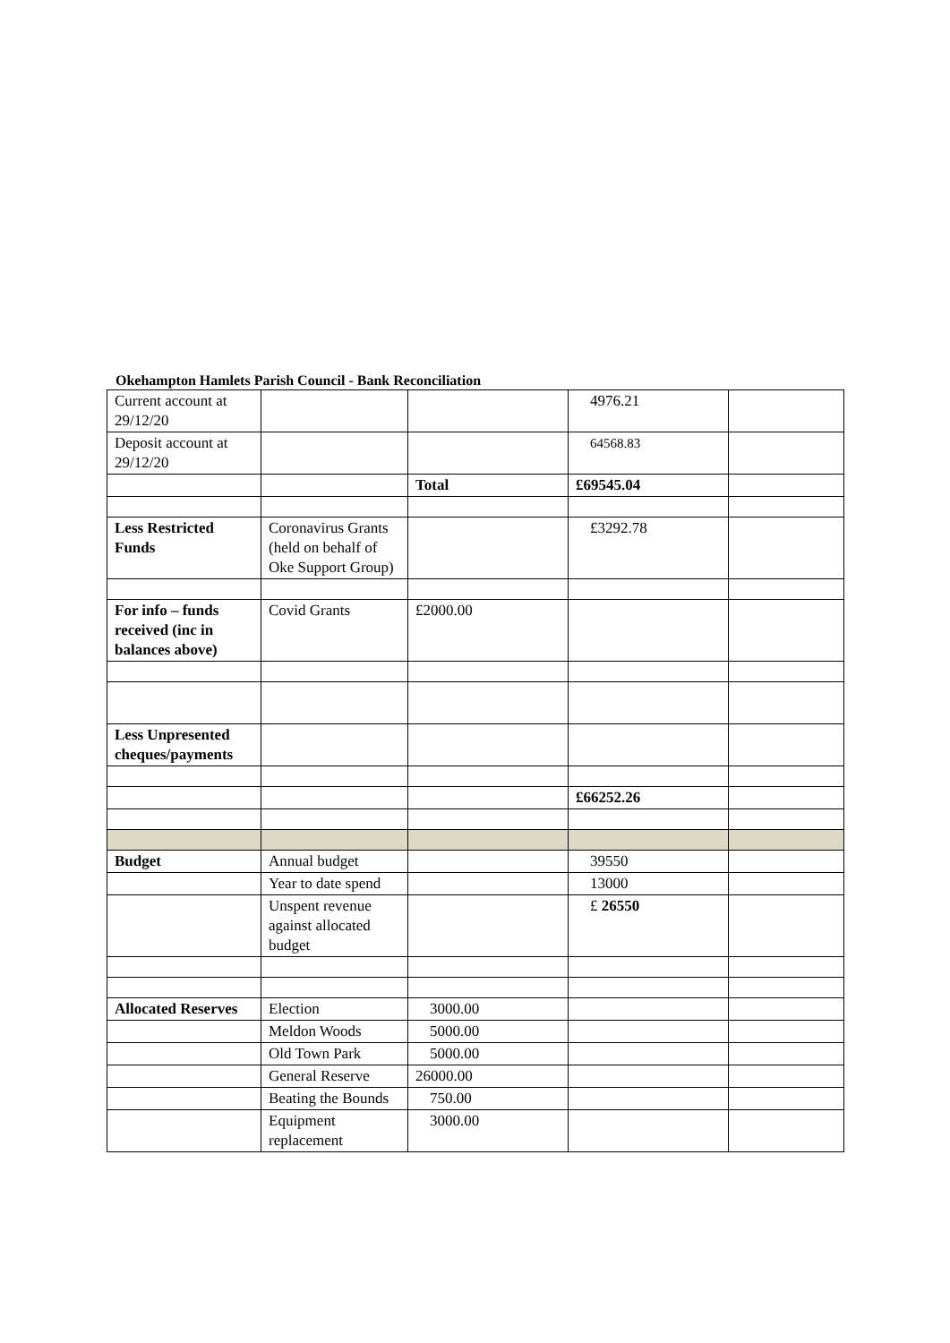Okehampton Hamlets Parish Council - Bank Reconciliation
| Current account at 29/12/20 | | | 4976.21 | |
| Deposit account at 29/12/20 | | | 64568.83 | |
| | | Total | £69545.04 | |
| Less Restricted Funds | Coronavirus Grants (held on behalf of Oke Support Group) | | £3292.78 | |
| For info – funds received (inc in balances above) | Covid Grants | £2000.00 | | |
| Less Unpresented cheques/payments | | | | |
| | | | £66252.26 | |
| Budget | Annual budget | | 39550 | |
| | Year to date spend | | 13000 | |
| | Unspent revenue against allocated budget | | £ 26550 | |
| Allocated Reserves | Election | 3000.00 | | |
| | Meldon Woods | 5000.00 | | |
| | Old Town Park | 5000.00 | | |
| | General Reserve | 26000.00 | | |
| | Beating the Bounds | 750.00 | | |
| | Equipment replacement | 3000.00 | | |